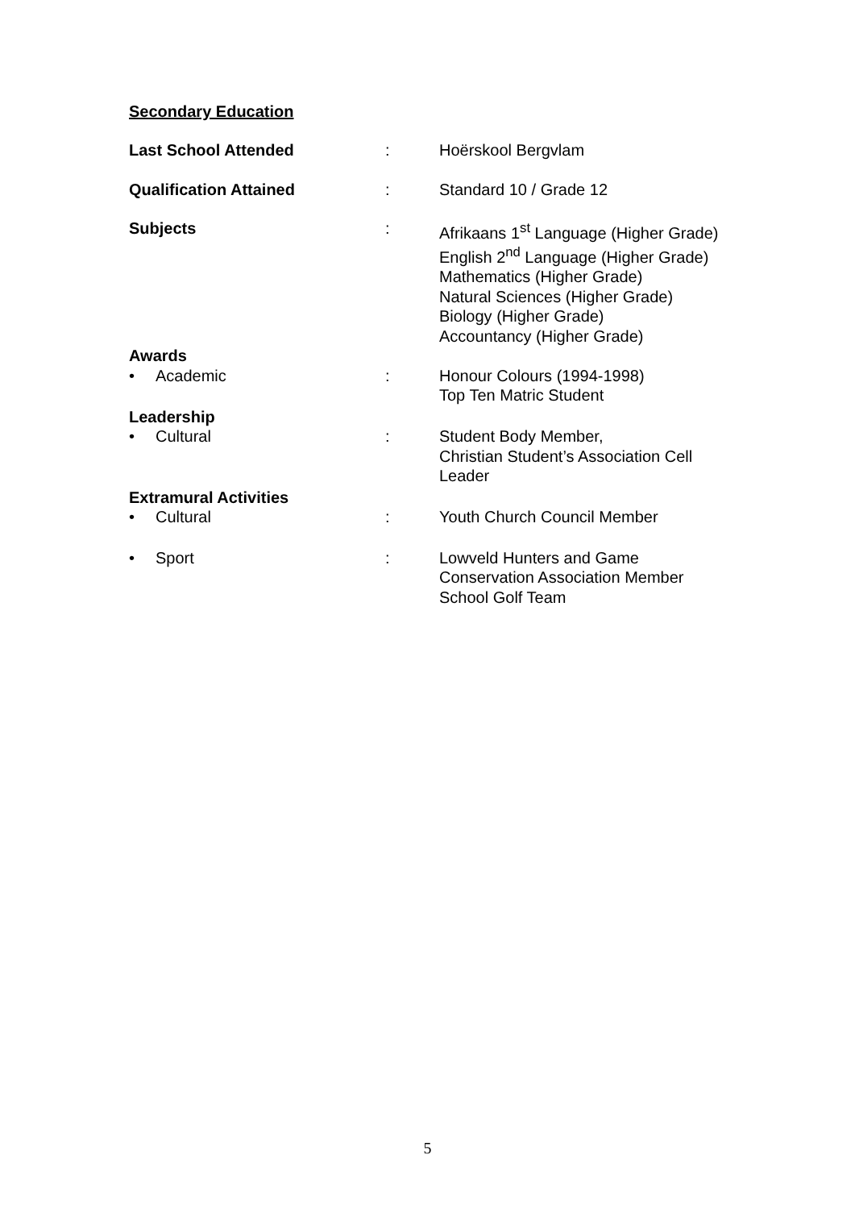Secondary Education
Last School Attended : Hoërskool Bergvlam
Qualification Attained : Standard 10 / Grade 12
Subjects : Afrikaans 1<sup>st</sup> Language (Higher Grade)
English 2<sup>nd</sup> Language (Higher Grade)
Mathematics (Higher Grade)
Natural Sciences (Higher Grade)
Biology (Higher Grade)
Accountancy (Higher Grade)
Awards
• Academic : Honour Colours (1994-1998)
Top Ten Matric Student
Leadership
• Cultural : Student Body Member,
Christian Student’s Association Cell Leader
Extramural Activities
• Cultural : Youth Church Council Member
• Sport : Lowveld Hunters and Game Conservation Association Member
School Golf Team
5